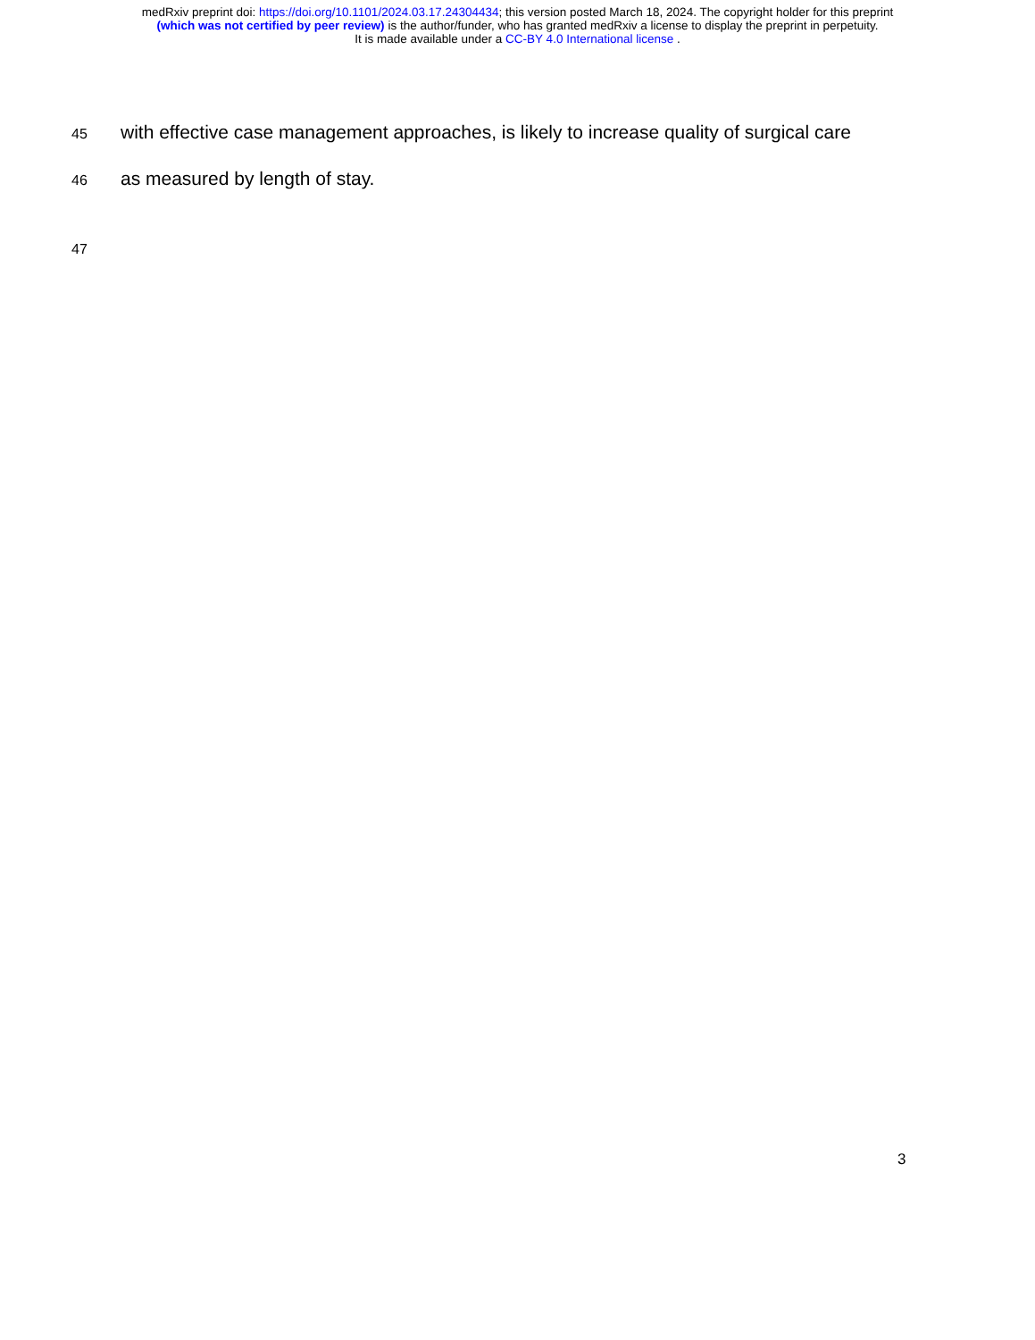medRxiv preprint doi: https://doi.org/10.1101/2024.03.17.24304434; this version posted March 18, 2024. The copyright holder for this preprint
(which was not certified by peer review) is the author/funder, who has granted medRxiv a license to display the preprint in perpetuity.
It is made available under a CC-BY 4.0 International license .
45 with effective case management approaches, is likely to increase quality of surgical care
46 as measured by length of stay.
47
3